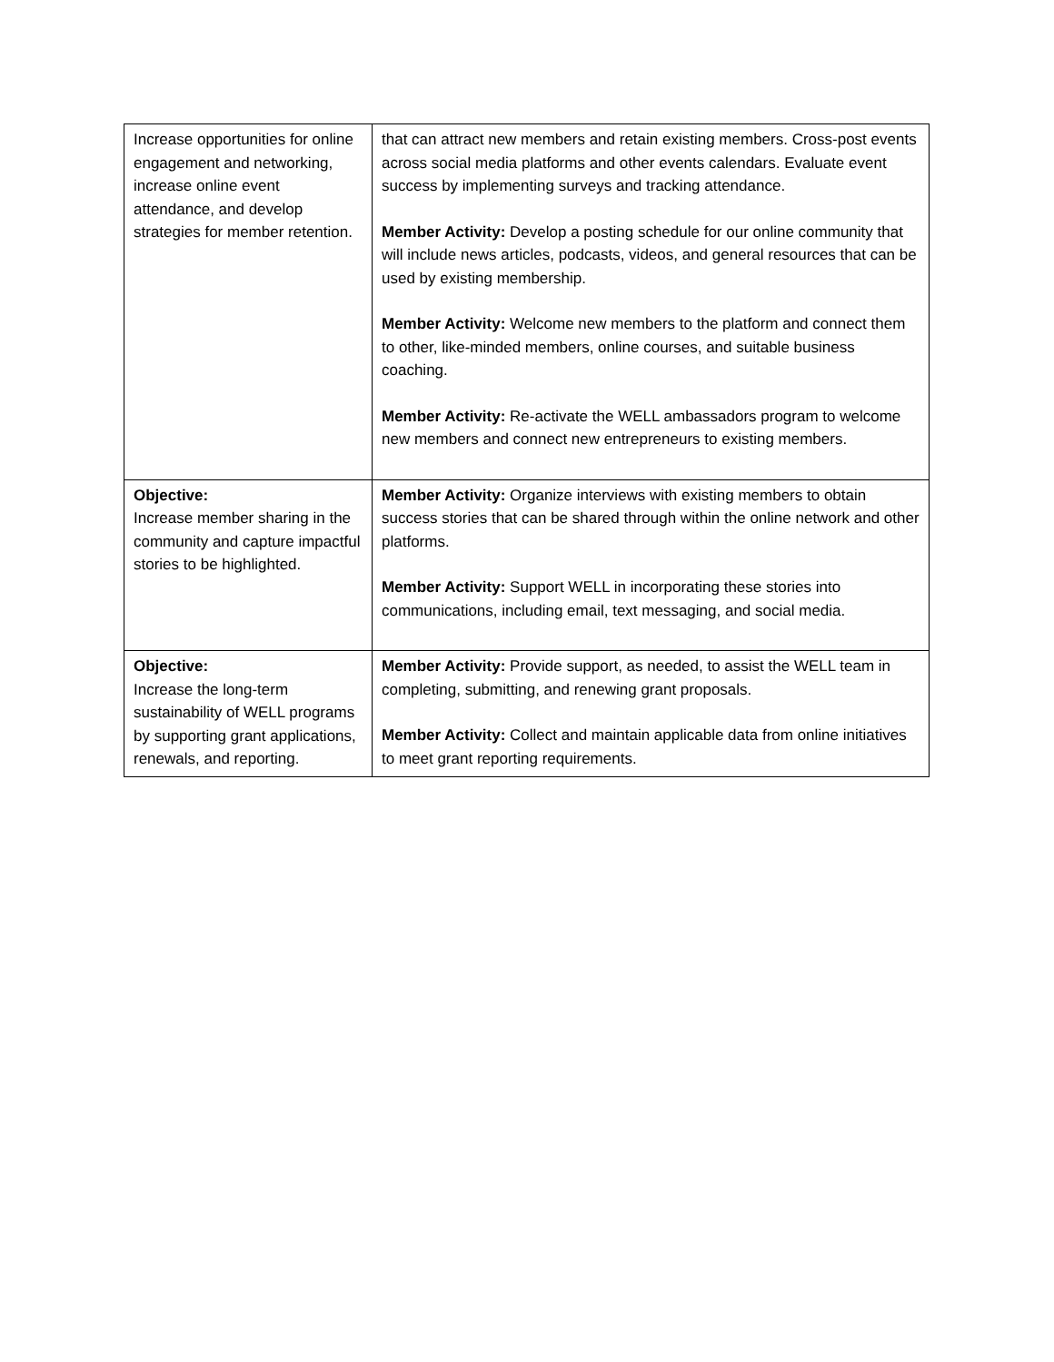| Increase opportunities for online engagement and networking, increase online event attendance, and develop strategies for member retention. | that can attract new members and retain existing members. Cross-post events across social media platforms and other events calendars. Evaluate event success by implementing surveys and tracking attendance. Member Activity: Develop a posting schedule for our online community that will include news articles, podcasts, videos, and general resources that can be used by existing membership. Member Activity: Welcome new members to the platform and connect them to other, like-minded members, online courses, and suitable business coaching. Member Activity: Re-activate the WELL ambassadors program to welcome new members and connect new entrepreneurs to existing members. |
| Objective: Increase member sharing in the community and capture impactful stories to be highlighted. | Member Activity: Organize interviews with existing members to obtain success stories that can be shared through within the online network and other platforms. Member Activity: Support WELL in incorporating these stories into communications, including email, text messaging, and social media. |
| Objective: Increase the long-term sustainability of WELL programs by supporting grant applications, renewals, and reporting. | Member Activity: Provide support, as needed, to assist the WELL team in completing, submitting, and renewing grant proposals. Member Activity: Collect and maintain applicable data from online initiatives to meet grant reporting requirements. |